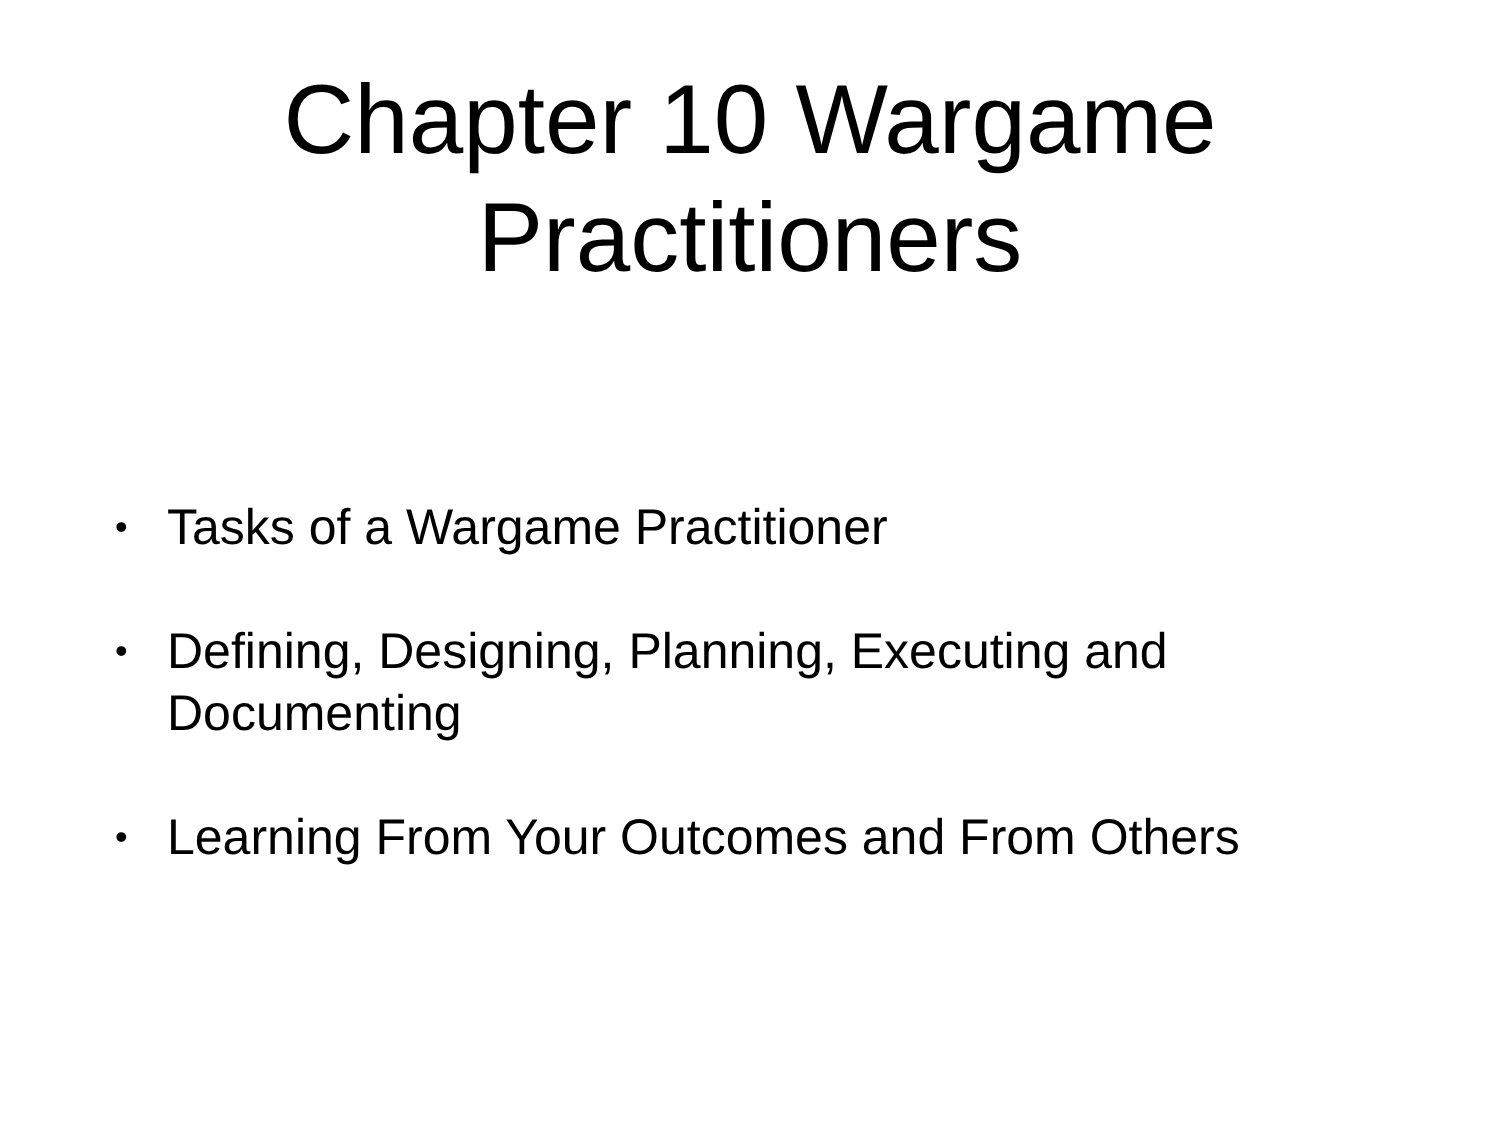Chapter 10 Wargame
Practitioners
• Tasks of a Wargame Practitioner
• Defining, Designing, Planning, Executing and Documenting
• Learning From Your Outcomes and From Others